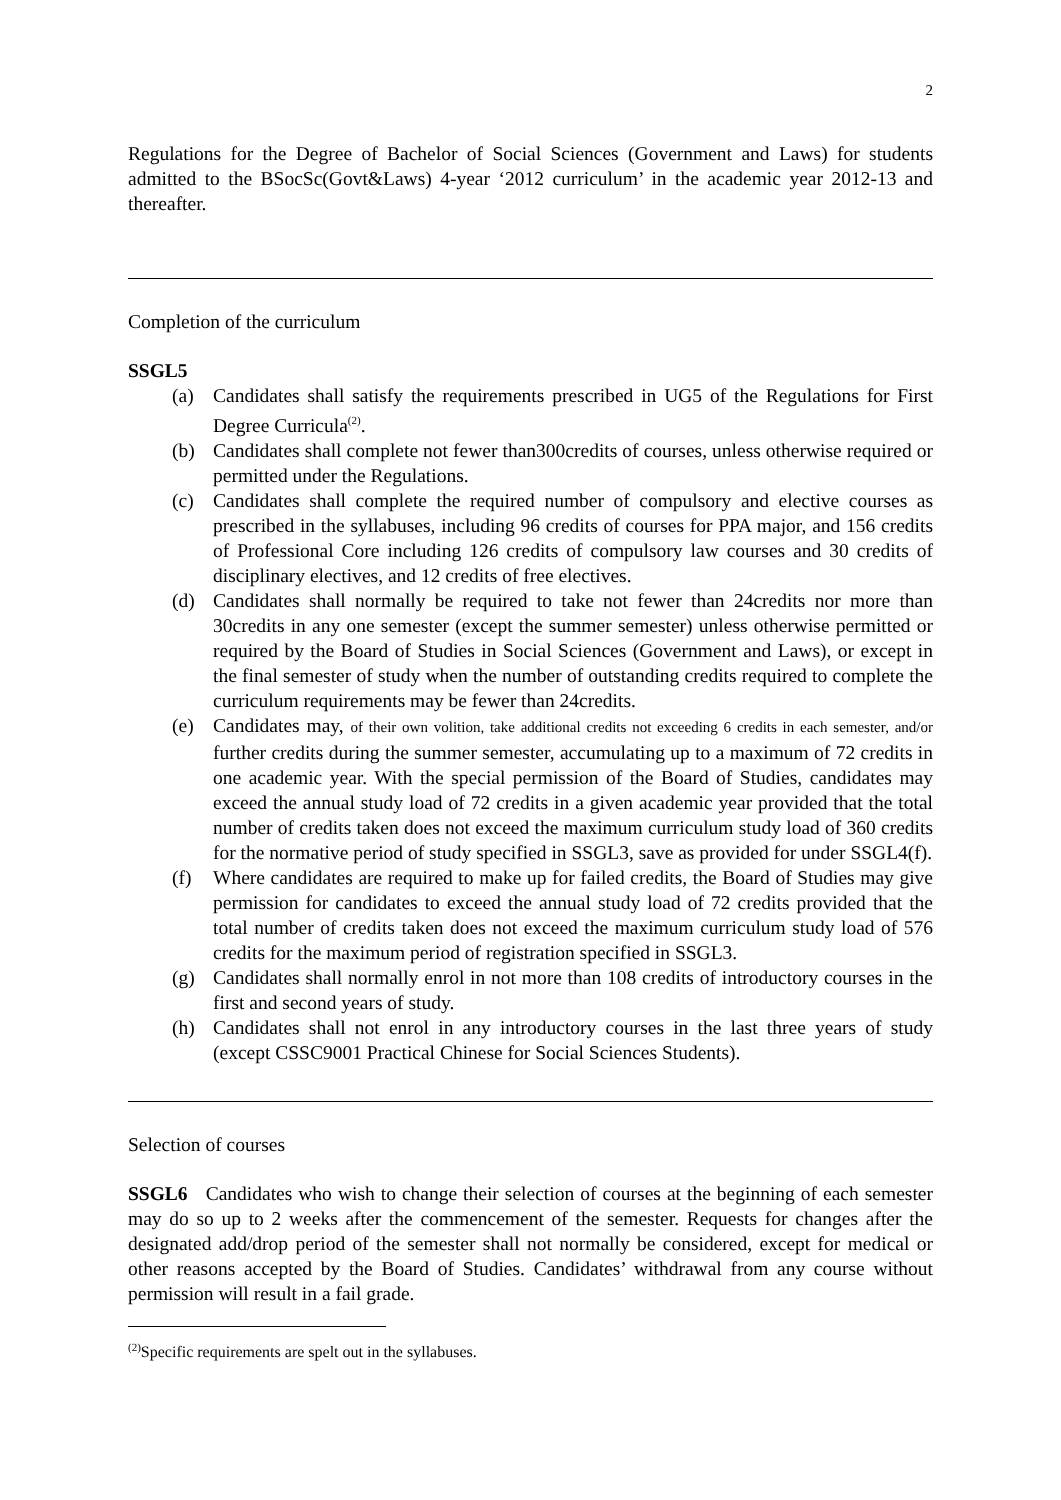2
Regulations for the Degree of Bachelor of Social Sciences (Government and Laws) for students admitted to the BSocSc(Govt&Laws) 4-year ‘2012 curriculum’ in the academic year 2012-13 and thereafter.
Completion of the curriculum
SSGL5
(a) Candidates shall satisfy the requirements prescribed in UG5 of the Regulations for First Degree Curricula<sup>(2)</sup>.
(b) Candidates shall complete not fewer than300credits of courses, unless otherwise required or permitted under the Regulations.
(c) Candidates shall complete the required number of compulsory and elective courses as prescribed in the syllabuses, including 96 credits of courses for PPA major, and 156 credits of Professional Core including 126 credits of compulsory law courses and 30 credits of disciplinary electives, and 12 credits of free electives.
(d) Candidates shall normally be required to take not fewer than 24credits nor more than 30credits in any one semester (except the summer semester) unless otherwise permitted or required by the Board of Studies in Social Sciences (Government and Laws), or except in the final semester of study when the number of outstanding credits required to complete the curriculum requirements may be fewer than 24credits.
(e) Candidates may, of their own volition, take additional credits not exceeding 6 credits in each semester, and/or further credits during the summer semester, accumulating up to a maximum of 72 credits in one academic year. With the special permission of the Board of Studies, candidates may exceed the annual study load of 72 credits in a given academic year provided that the total number of credits taken does not exceed the maximum curriculum study load of 360 credits for the normative period of study specified in SSGL3, save as provided for under SSGL4(f).
(f) Where candidates are required to make up for failed credits, the Board of Studies may give permission for candidates to exceed the annual study load of 72 credits provided that the total number of credits taken does not exceed the maximum curriculum study load of 576 credits for the maximum period of registration specified in SSGL3.
(g) Candidates shall normally enrol in not more than 108 credits of introductory courses in the first and second years of study.
(h) Candidates shall not enrol in any introductory courses in the last three years of study (except CSSC9001 Practical Chinese for Social Sciences Students).
Selection of courses
SSGL6 Candidates who wish to change their selection of courses at the beginning of each semester may do so up to 2 weeks after the commencement of the semester. Requests for changes after the designated add/drop period of the semester shall not normally be considered, except for medical or other reasons accepted by the Board of Studies. Candidates’ withdrawal from any course without permission will result in a fail grade.
<sup>(2)</sup> Specific requirements are spelt out in the syllabuses.